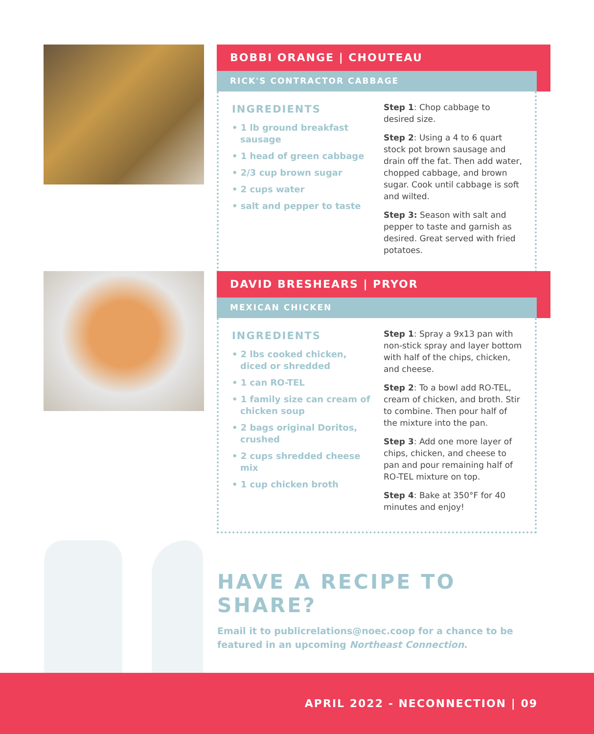BOBBI ORANGE | CHOUTEAU
RICK'S CONTRACTOR CABBAGE
INGREDIENTS
• 1 lb ground breakfast sausage
• 1 head of green cabbage
• 2/3 cup brown sugar
• 2 cups water
• salt and pepper to taste
Step 1: Chop cabbage to desired size.
Step 2: Using a 4 to 6 quart stock pot brown sausage and drain off the fat. Then add water, chopped cabbage, and brown sugar. Cook until cabbage is soft and wilted.
Step 3: Season with salt and pepper to taste and garnish as desired. Great served with fried potatoes.
DAVID BRESHEARS | PRYOR
MEXICAN CHICKEN
INGREDIENTS
• 2 lbs cooked chicken, diced or shredded
• 1 can RO-TEL
• 1 family size can cream of chicken soup
• 2 bags original Doritos, crushed
• 2 cups shredded cheese mix
• 1 cup chicken broth
Step 1: Spray a 9x13 pan with non-stick spray and layer bottom with half of the chips, chicken, and cheese.
Step 2: To a bowl add RO-TEL, cream of chicken, and broth. Stir to combine. Then pour half of the mixture into the pan.
Step 3: Add one more layer of chips, chicken, and cheese to pan and pour remaining half of RO-TEL mixture on top.
Step 4: Bake at 350°F for 40 minutes and enjoy!
HAVE A RECIPE TO SHARE?
Email it to publicrelations@noec.coop for a chance to be featured in an upcoming Northeast Connection.
APRIL 2022 - NECONNECTION | 09